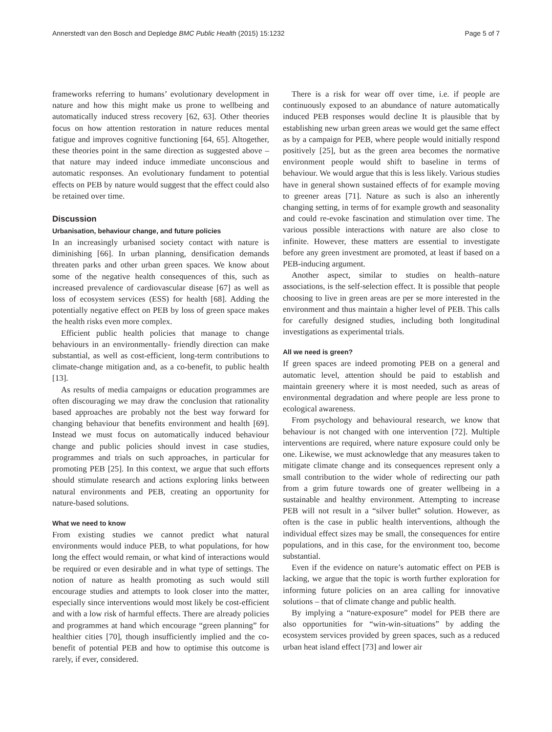Annerstedt van den Bosch and Depledge BMC Public Health (2015) 15:1232 Page 5 of 7
frameworks referring to humans’ evolutionary development in nature and how this might make us prone to wellbeing and automatically induced stress recovery [62, 63]. Other theories focus on how attention restoration in nature reduces mental fatigue and improves cognitive functioning [64, 65]. Altogether, these theories point in the same direction as suggested above – that nature may indeed induce immediate unconscious and automatic responses. An evolutionary fundament to potential effects on PEB by nature would suggest that the effect could also be retained over time.
Discussion
Urbanisation, behaviour change, and future policies
In an increasingly urbanised society contact with nature is diminishing [66]. In urban planning, densification demands threaten parks and other urban green spaces. We know about some of the negative health consequences of this, such as increased prevalence of cardiovascular disease [67] as well as loss of ecosystem services (ESS) for health [68]. Adding the potentially negative effect on PEB by loss of green space makes the health risks even more complex.
Efficient public health policies that manage to change behaviours in an environmentally- friendly direction can make substantial, as well as cost-efficient, long-term contributions to climate-change mitigation and, as a co-benefit, to public health [13].
As results of media campaigns or education programmes are often discouraging we may draw the conclusion that rationality based approaches are probably not the best way forward for changing behaviour that benefits environment and health [69]. Instead we must focus on automatically induced behaviour change and public policies should invest in case studies, programmes and trials on such approaches, in particular for promoting PEB [25]. In this context, we argue that such efforts should stimulate research and actions exploring links between natural environments and PEB, creating an opportunity for nature-based solutions.
What we need to know
From existing studies we cannot predict what natural environments would induce PEB, to what populations, for how long the effect would remain, or what kind of interactions would be required or even desirable and in what type of settings. The notion of nature as health promoting as such would still encourage studies and attempts to look closer into the matter, especially since interventions would most likely be cost-efficient and with a low risk of harmful effects. There are already policies and programmes at hand which encourage “green planning” for healthier cities [70], though insufficiently implied and the co-benefit of potential PEB and how to optimise this outcome is rarely, if ever, considered.
There is a risk for wear off over time, i.e. if people are continuously exposed to an abundance of nature automatically induced PEB responses would decline It is plausible that by establishing new urban green areas we would get the same effect as by a campaign for PEB, where people would initially respond positively [25], but as the green area becomes the normative environment people would shift to baseline in terms of behaviour. We would argue that this is less likely. Various studies have in general shown sustained effects of for example moving to greener areas [71]. Nature as such is also an inherently changing setting, in terms of for example growth and seasonality and could re-evoke fascination and stimulation over time. The various possible interactions with nature are also close to infinite. However, these matters are essential to investigate before any green investment are promoted, at least if based on a PEB-inducing argument.
Another aspect, similar to studies on health–nature associations, is the self-selection effect. It is possible that people choosing to live in green areas are per se more interested in the environment and thus maintain a higher level of PEB. This calls for carefully designed studies, including both longitudinal investigations as experimental trials.
All we need is green?
If green spaces are indeed promoting PEB on a general and automatic level, attention should be paid to establish and maintain greenery where it is most needed, such as areas of environmental degradation and where people are less prone to ecological awareness.
From psychology and behavioural research, we know that behaviour is not changed with one intervention [72]. Multiple interventions are required, where nature exposure could only be one. Likewise, we must acknowledge that any measures taken to mitigate climate change and its consequences represent only a small contribution to the wider whole of redirecting our path from a grim future towards one of greater wellbeing in a sustainable and healthy environment. Attempting to increase PEB will not result in a “silver bullet” solution. However, as often is the case in public health interventions, although the individual effect sizes may be small, the consequences for entire populations, and in this case, for the environment too, become substantial.
Even if the evidence on nature’s automatic effect on PEB is lacking, we argue that the topic is worth further exploration for informing future policies on an area calling for innovative solutions – that of climate change and public health.
By implying a “nature-exposure” model for PEB there are also opportunities for “win-win-situations” by adding the ecosystem services provided by green spaces, such as a reduced urban heat island effect [73] and lower air